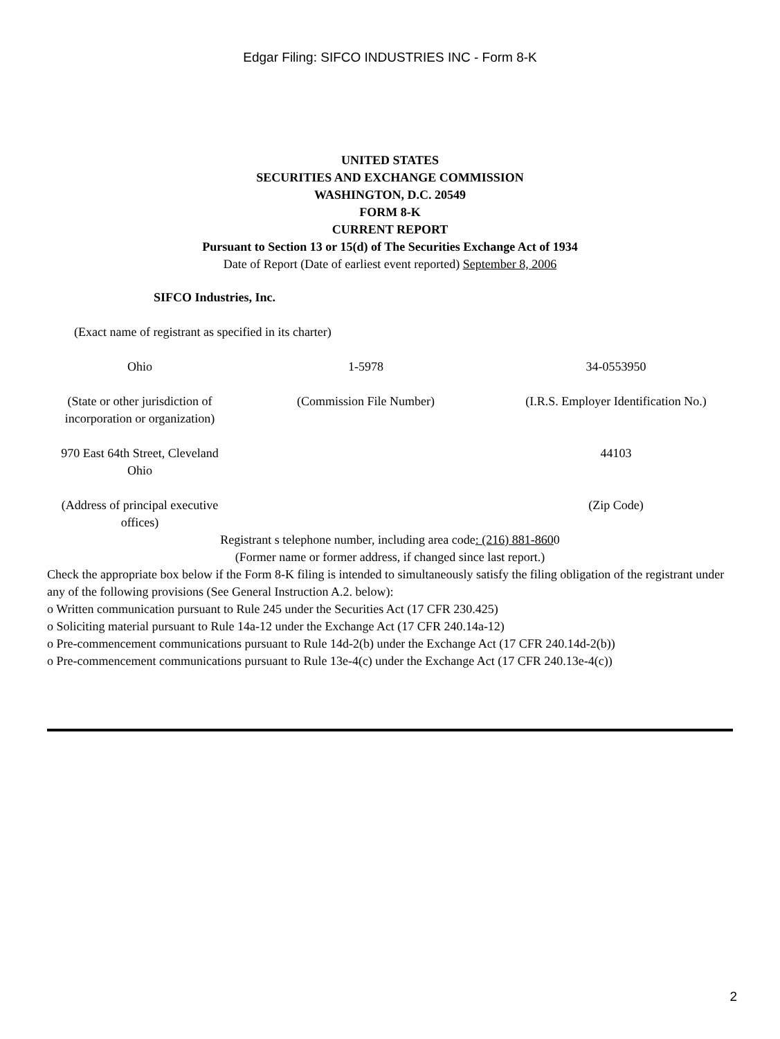Edgar Filing: SIFCO INDUSTRIES INC - Form 8-K
UNITED STATES
SECURITIES AND EXCHANGE COMMISSION
WASHINGTON, D.C. 20549
FORM 8-K
CURRENT REPORT
Pursuant to Section 13 or 15(d) of The Securities Exchange Act of 1934
Date of Report (Date of earliest event reported) September 8, 2006
SIFCO Industries, Inc.
(Exact name of registrant as specified in its charter)
| Ohio | 1-5978 | 34-0553950 |
| (State or other jurisdiction of incorporation or organization) | (Commission File Number) | (I.R.S. Employer Identification No.) |
| 970 East 64th Street, Cleveland Ohio | | 44103 |
| (Address of principal executive offices) | | (Zip Code) |
Registrant s telephone number, including area code: (216) 881-8600
(Former name or former address, if changed since last report.)
Check the appropriate box below if the Form 8-K filing is intended to simultaneously satisfy the filing obligation of the registrant under any of the following provisions (See General Instruction A.2. below):
o Written communication pursuant to Rule 245 under the Securities Act (17 CFR 230.425)
o Soliciting material pursuant to Rule 14a-12 under the Exchange Act (17 CFR 240.14a-12)
o Pre-commencement communications pursuant to Rule 14d-2(b) under the Exchange Act (17 CFR 240.14d-2(b))
o Pre-commencement communications pursuant to Rule 13e-4(c) under the Exchange Act (17 CFR 240.13e-4(c))
2